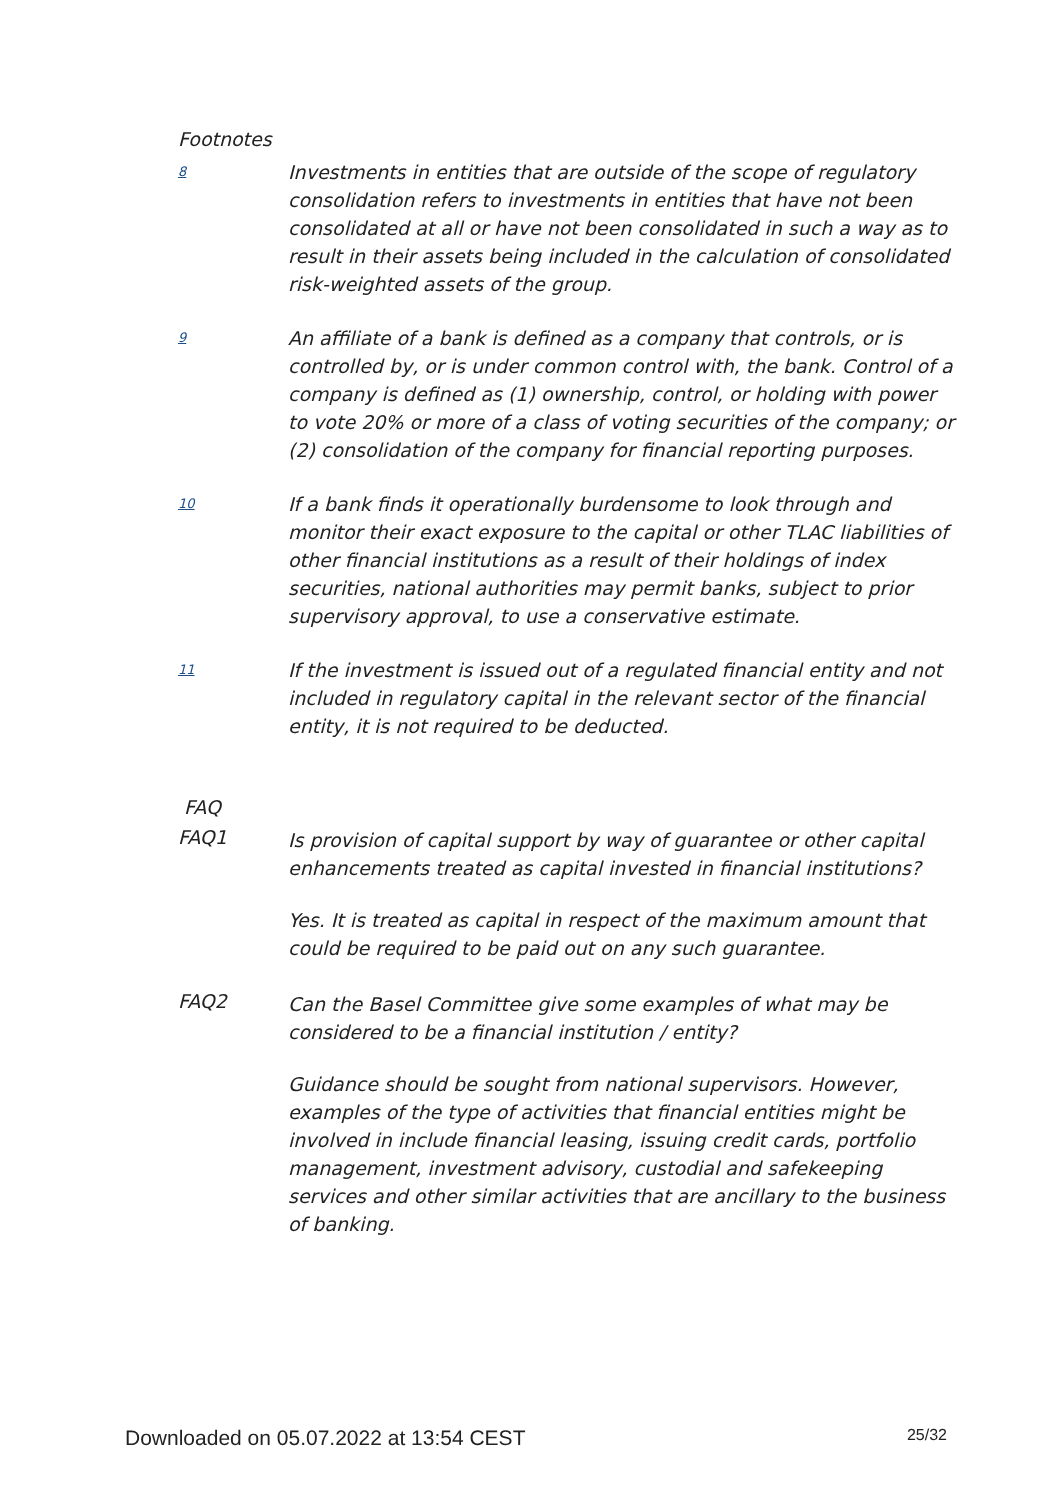Footnotes
8
Investments in entities that are outside of the scope of regulatory consolidation refers to investments in entities that have not been consolidated at all or have not been consolidated in such a way as to result in their assets being included in the calculation of consolidated risk-weighted assets of the group.
9
An affiliate of a bank is defined as a company that controls, or is controlled by, or is under common control with, the bank. Control of a company is defined as (1) ownership, control, or holding with power to vote 20% or more of a class of voting securities of the company; or (2) consolidation of the company for financial reporting purposes.
10
If a bank finds it operationally burdensome to look through and monitor their exact exposure to the capital or other TLAC liabilities of other financial institutions as a result of their holdings of index securities, national authorities may permit banks, subject to prior supervisory approval, to use a conservative estimate.
11
If the investment is issued out of a regulated financial entity and not included in regulatory capital in the relevant sector of the financial entity, it is not required to be deducted.
FAQ
FAQ1
Is provision of capital support by way of guarantee or other capital enhancements treated as capital invested in financial institutions?
Yes. It is treated as capital in respect of the maximum amount that could be required to be paid out on any such guarantee.
FAQ2
Can the Basel Committee give some examples of what may be considered to be a financial institution / entity?
Guidance should be sought from national supervisors. However, examples of the type of activities that financial entities might be involved in include financial leasing, issuing credit cards, portfolio management, investment advisory, custodial and safekeeping services and other similar activities that are ancillary to the business of banking.
Downloaded on 05.07.2022 at 13:54 CEST 25/32